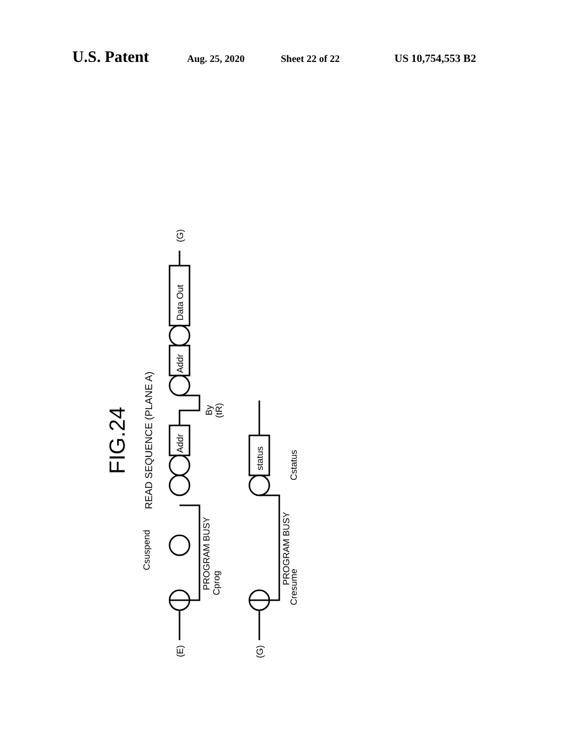U.S. Patent Aug. 25, 2020 Sheet 22 of 22 US 10,754,553 B2
FIG.24
READ SEQUENCE (PLANE A)
(E)
(G)
Cprog
PROGRAM BUSY
Csuspend
By
(tR)
Addr
Addr
Data Out
(G)
Cresume
PROGRAM BUSY
Cstatus
status